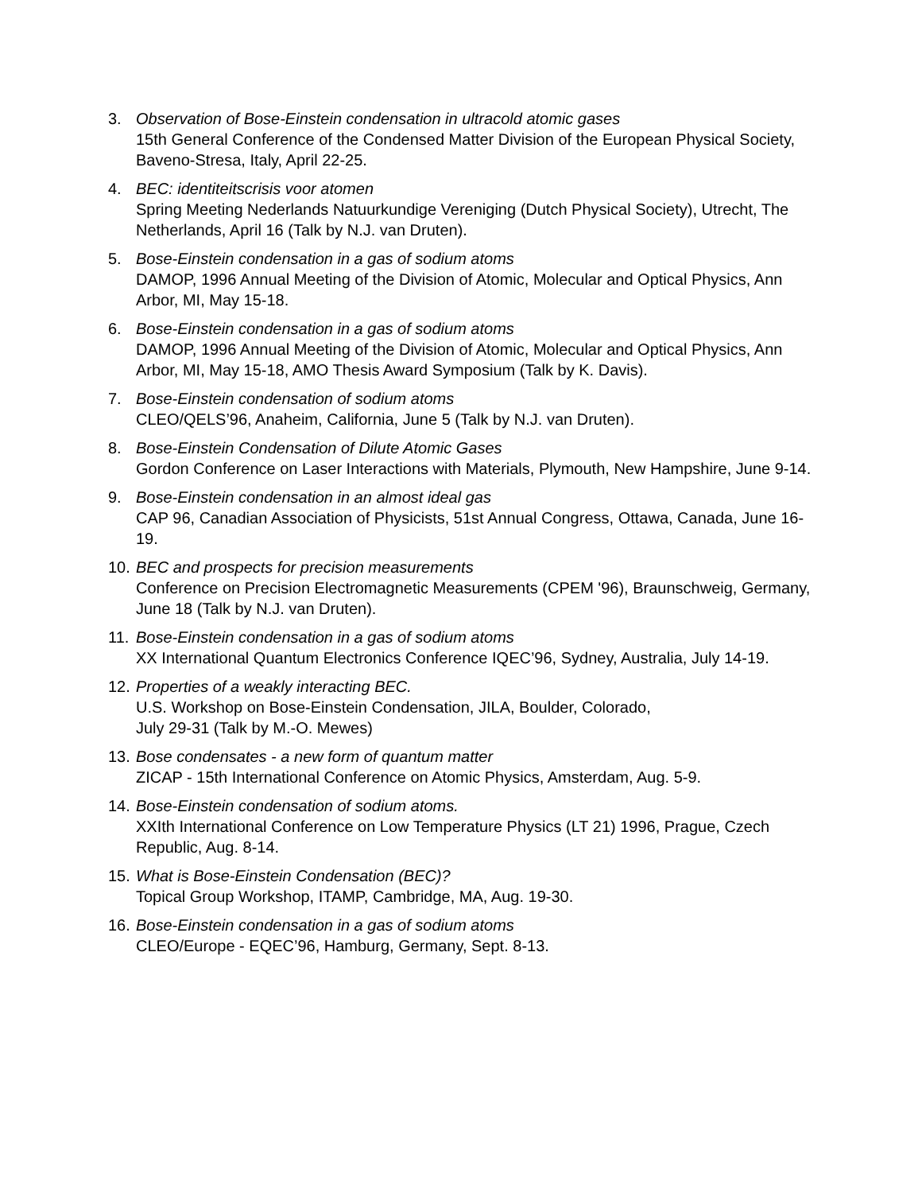3. Observation of Bose-Einstein condensation in ultracold atomic gases
15th General Conference of the Condensed Matter Division of the European Physical Society, Baveno-Stresa, Italy, April 22-25.
4. BEC: identiteitscrisis voor atomen
Spring Meeting Nederlands Natuurkundige Vereniging (Dutch Physical Society), Utrecht, The Netherlands, April 16 (Talk by N.J. van Druten).
5. Bose-Einstein condensation in a gas of sodium atoms
DAMOP, 1996 Annual Meeting of the Division of Atomic, Molecular and Optical Physics, Ann Arbor, MI, May 15-18.
6. Bose-Einstein condensation in a gas of sodium atoms
DAMOP, 1996 Annual Meeting of the Division of Atomic, Molecular and Optical Physics, Ann Arbor, MI, May 15-18, AMO Thesis Award Symposium (Talk by K. Davis).
7. Bose-Einstein condensation of sodium atoms
CLEO/QELS’96, Anaheim, California, June 5 (Talk by N.J. van Druten).
8. Bose-Einstein Condensation of Dilute Atomic Gases
Gordon Conference on Laser Interactions with Materials, Plymouth, New Hampshire, June 9-14.
9. Bose-Einstein condensation in an almost ideal gas
CAP 96, Canadian Association of Physicists, 51st Annual Congress, Ottawa, Canada, June 16-19.
10.
BEC and prospects for precision measurements
Conference on Precision Electromagnetic Measurements (CPEM '96), Braunschweig, Germany, June 18 (Talk by N.J. van Druten).
11.
Bose-Einstein condensation in a gas of sodium atoms
XX International Quantum Electronics Conference IQEC’96, Sydney, Australia, July 14-19.
12.
Properties of a weakly interacting BEC.
U.S. Workshop on Bose-Einstein Condensation, JILA, Boulder, Colorado,
July 29-31 (Talk by M.-O. Mewes)
13.
Bose condensates - a new form of quantum matter
ZICAP - 15th International Conference on Atomic Physics, Amsterdam, Aug. 5-9.
14.
Bose-Einstein condensation of sodium atoms.
XXIth International Conference on Low Temperature Physics (LT 21) 1996, Prague, Czech Republic, Aug. 8-14.
15.
What is Bose-Einstein Condensation (BEC)?
Topical Group Workshop, ITAMP, Cambridge, MA, Aug. 19-30.
16.
Bose-Einstein condensation in a gas of sodium atoms
CLEO/Europe - EQEC’96, Hamburg, Germany, Sept. 8-13.